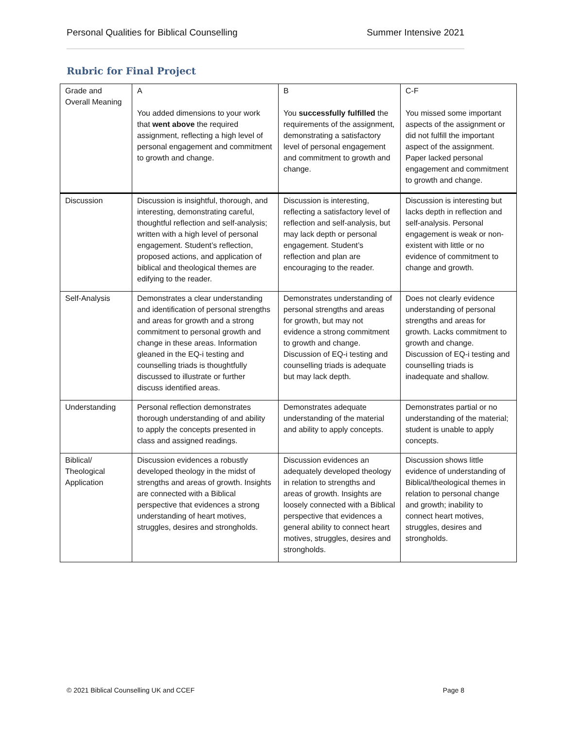Personal Qualities for Biblical Counselling Summer Intensive 2021
Rubric for Final Project
| Grade and Overall Meaning | A You added dimensions to your work that went above the required assignment, reflecting a high level of personal engagement and commitment to growth and change. | B You successfully fulfilled the requirements of the assignment, demonstrating a satisfactory level of personal engagement and commitment to growth and change. | C-F You missed some important aspects of the assignment or did not fulfill the important aspect of the assignment. Paper lacked personal engagement and commitment to growth and change. |
| Discussion | Discussion is insightful, thorough, and interesting, demonstrating careful, thoughtful reflection and self-analysis; written with a high level of personal engagement. Student’s reflection, proposed actions, and application of biblical and theological themes are edifying to the reader. | Discussion is interesting, reflecting a satisfactory level of reflection and self-analysis, but may lack depth or personal engagement. Student’s reflection and plan are encouraging to the reader. | Discussion is interesting but lacks depth in reflection and self-analysis. Personal engagement is weak or non-existent with little or no evidence of commitment to change and growth. |
| Self-Analysis | Demonstrates a clear understanding and identification of personal strengths and areas for growth and a strong commitment to personal growth and change in these areas. Information gleaned in the EQ-i testing and counselling triads is thoughtfully discussed to illustrate or further discuss identified areas. | Demonstrates understanding of personal strengths and areas for growth, but may not evidence a strong commitment to growth and change. Discussion of EQ-i testing and counselling triads is adequate but may lack depth. | Does not clearly evidence understanding of personal strengths and areas for growth. Lacks commitment to growth and change. Discussion of EQ-i testing and counselling triads is inadequate and shallow. |
| Understanding | Personal reflection demonstrates thorough understanding of and ability to apply the concepts presented in class and assigned readings. | Demonstrates adequate understanding of the material and ability to apply concepts. | Demonstrates partial or no understanding of the material; student is unable to apply concepts. |
| Biblical/ Theological Application | Discussion evidences a robustly developed theology in the midst of strengths and areas of growth. Insights are connected with a Biblical perspective that evidences a strong understanding of heart motives, struggles, desires and strongholds. | Discussion evidences an adequately developed theology in relation to strengths and areas of growth. Insights are loosely connected with a Biblical perspective that evidences a general ability to connect heart motives, struggles, desires and strongholds. | Discussion shows little evidence of understanding of Biblical/theological themes in relation to personal change and growth; inability to connect heart motives, struggles, desires and strongholds. |
© 2021 Biblical Counselling UK and CCEF Page 8